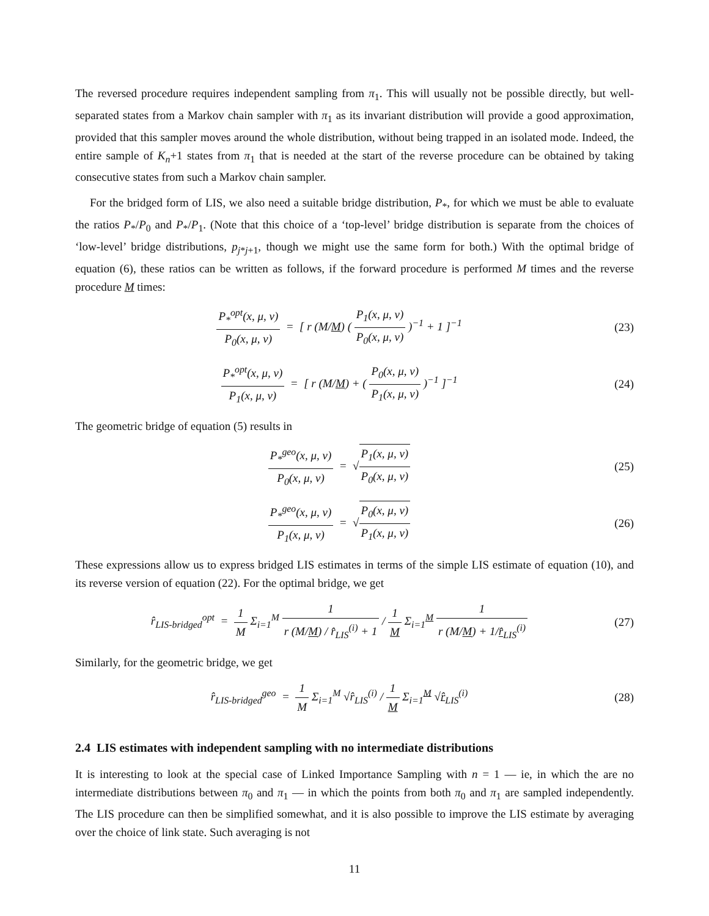The reversed procedure requires independent sampling from π<sub>1</sub>. This will usually not be possible directly, but well-separated states from a Markov chain sampler with π<sub>1</sub> as its invariant distribution will provide a good approximation, provided that this sampler moves around the whole distribution, without being trapped in an isolated mode. Indeed, the entire sample of K<sub>n</sub>+1 states from π<sub>1</sub> that is needed at the start of the reverse procedure can be obtained by taking consecutive states from such a Markov chain sampler.
For the bridged form of LIS, we also need a suitable bridge distribution, P<sub>*</sub>, for which we must be able to evaluate the ratios P<sub>*</sub>/P<sub>0</sub> and P<sub>*</sub>/P<sub>1</sub>. (Note that this choice of a ‘top-level’ bridge distribution is separate from the choices of ‘low-level’ bridge distributions, p<sub>j*j+1</sub>, though we might use the same form for both.) With the optimal bridge of equation (6), these ratios can be written as follows, if the forward procedure is performed M times and the reverse procedure M times:
P<sub>*</sub><sup>opt</sup>(x, μ, ν) P<sub>0</sub>(x, μ, ν) = [ r (M/M) ( P<sub>1</sub>(x, μ, ν) P<sub>0</sub>(x, μ, ν) )<sup>−1</sup> + 1 ]<sup>−1</sup>
(23)
P<sub>*</sub><sup>opt</sup>(x, μ, ν) P<sub>1</sub>(x, μ, ν) = [ r (M/M) + ( P<sub>0</sub>(x, μ, ν) P<sub>1</sub>(x, μ, ν) )<sup>−1</sup> ]<sup>−1</sup>
(24)
The geometric bridge of equation (5) results in
P<sub>*</sub><sup>geo</sup>(x, μ, ν) P<sub>0</sub>(x, μ, ν) = √P<sub>1</sub>(x, μ, ν) P<sub>0</sub>(x, μ, ν)
(25)
P<sub>*</sub><sup>geo</sup>(x, μ, ν) P<sub>1</sub>(x, μ, ν) = √P<sub>0</sub>(x, μ, ν) P<sub>1</sub>(x, μ, ν)
(26)
These expressions allow us to express bridged LIS estimates in terms of the simple LIS estimate of equation (10), and its reverse version of equation (22). For the optimal bridge, we get
r̂<sub>LIS-bridged</sub><sup>opt</sup> = 1 M Σ<sub>i=1</sub><sup>M</sup> 1 r (M/M) / r̂<sub>LIS</sub><sup>(i)</sup> + 1 / 1 M Σ<sub>i=1</sub><sup>M</sup> 1 r (M/M) + 1/r̂<sub>LIS</sub><sup>(i)</sup>
(27)
Similarly, for the geometric bridge, we get
r̂<sub>LIS-bridged</sub><sup>geo</sup> = 1 M Σ<sub>i=1</sub><sup>M</sup> √r̂<sub>LIS</sub><sup>(i)</sup> / 1 M Σ<sub>i=1</sub><sup>M</sup> √r̂<sub>LIS</sub><sup>(i)</sup>
(28)
2.4 LIS estimates with independent sampling with no intermediate distributions
It is interesting to look at the special case of Linked Importance Sampling with n = 1 — ie, in which the are no intermediate distributions between π<sub>0</sub> and π<sub>1</sub> — in which the points from both π<sub>0</sub> and π<sub>1</sub> are sampled independently. The LIS procedure can then be simplified somewhat, and it is also possible to improve the LIS estimate by averaging over the choice of link state. Such averaging is not
11